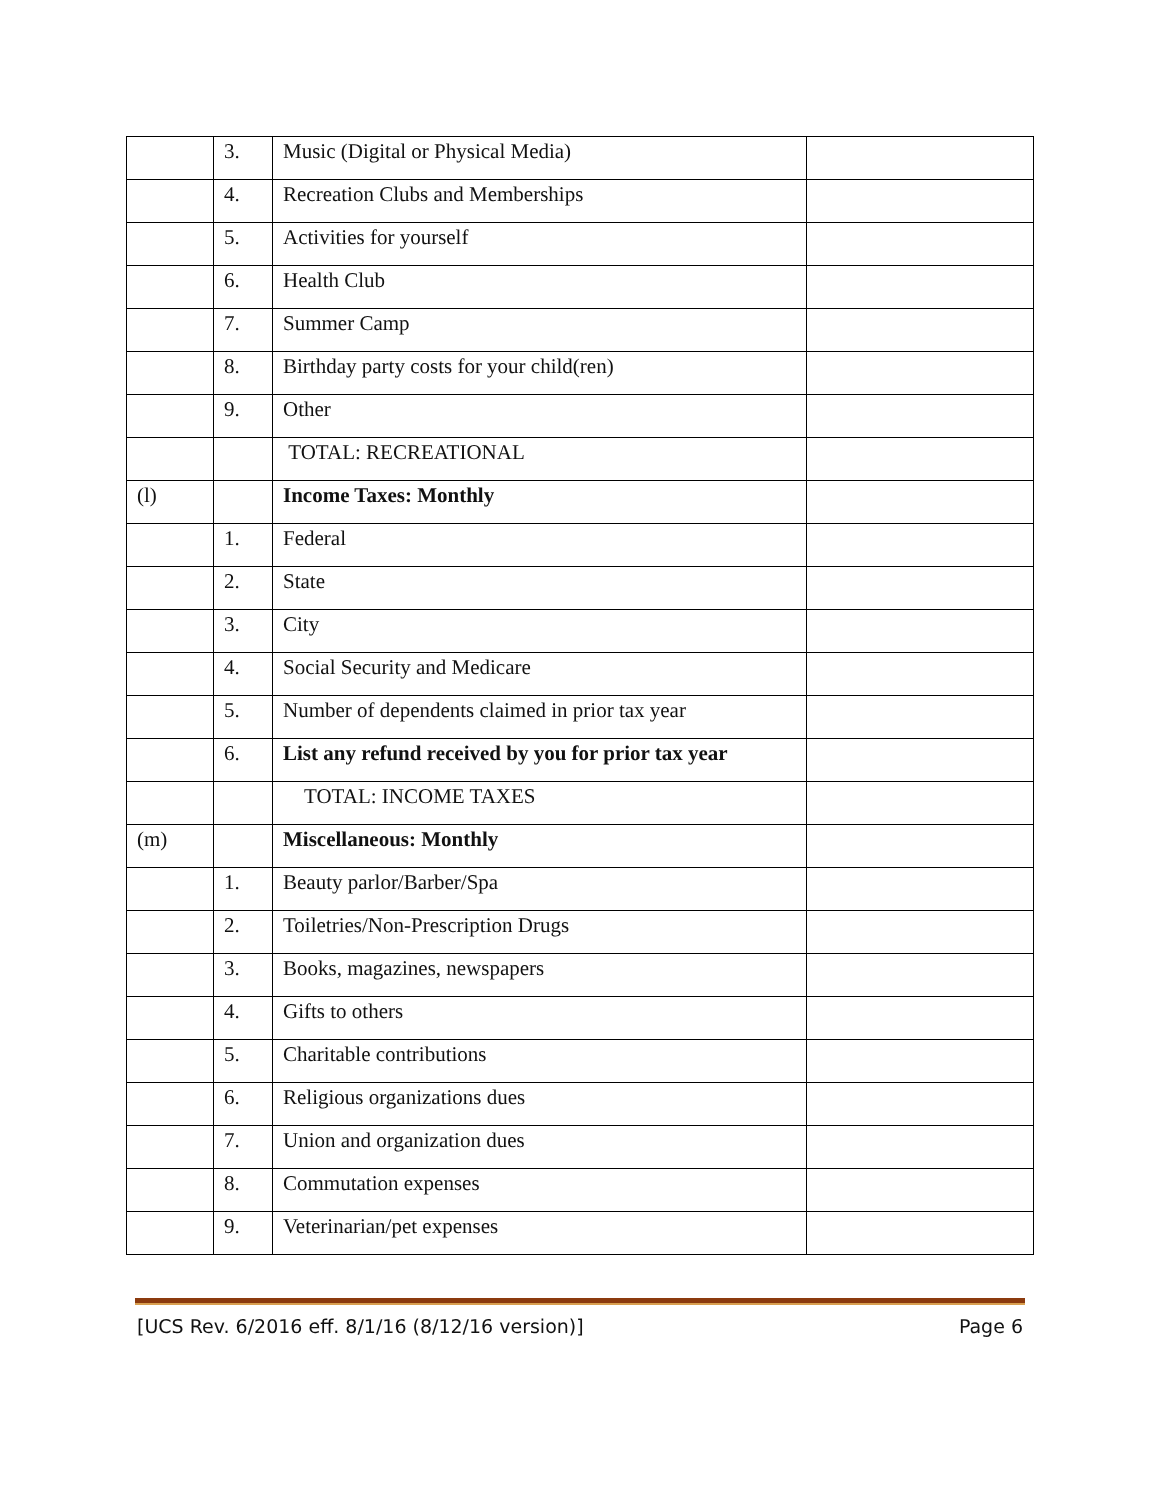| | 3. | Music (Digital or Physical Media) | |
| | 4. | Recreation Clubs and Memberships | |
| | 5. | Activities for yourself | |
| | 6. | Health Club | |
| | 7. | Summer Camp | |
| | 8. | Birthday party costs for your child(ren) | |
| | 9. | Other | |
| | | TOTAL: RECREATIONAL | |
| (l) | | Income Taxes: Monthly | |
| | 1. | Federal | |
| | 2. | State | |
| | 3. | City | |
| | 4. | Social Security and Medicare | |
| | 5. | Number of dependents claimed in prior tax year | |
| | 6. | List any refund received by you for prior tax year | |
| | | TOTAL: INCOME TAXES | |
| (m) | | Miscellaneous: Monthly | |
| | 1. | Beauty parlor/Barber/Spa | |
| | 2. | Toiletries/Non-Prescription Drugs | |
| | 3. | Books, magazines, newspapers | |
| | 4. | Gifts to others | |
| | 5. | Charitable contributions | |
| | 6. | Religious organizations dues | |
| | 7. | Union and organization dues | |
| | 8. | Commutation expenses | |
| | 9. | Veterinarian/pet expenses | |
[UCS Rev. 6/2016 eff. 8/1/16 (8/12/16 version)] Page 6